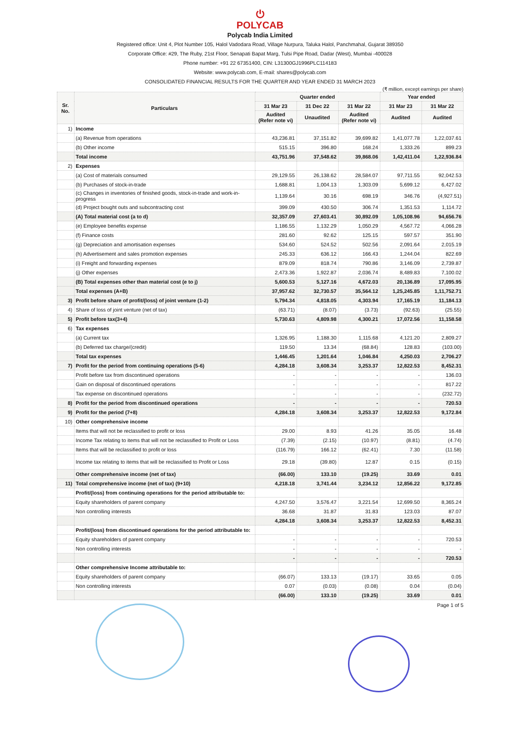⏻
POLYCAB
Polycab India Limited
Registered office: Unit 4, Plot Number 105, Halol Vadodara Road, Village Nurpura, Taluka Halol, Panchmahal, Gujarat 389350
Corporate Office: #29, The Ruby, 21st Floor, Senapati Bapat Marg, Tulsi Pipe Road, Dadar (West), Mumbai -400028
Phone number: +91 22 67351400, CIN: L31300GJ1996PLC114183
Website: www.polycab.com, E-mail: shares@polycab.com
CONSOLIDATED FINANCIAL RESULTS FOR THE QUARTER AND YEAR ENDED 31 MARCH 2023
(₹ million, except earnings per share)
| Sr. No. | Particulars | Quarter ended | | | Year ended | |
| --- | --- | --- | --- | --- | --- | --- |
| | | 31 Mar 23 | 31 Dec 22 | 31 Mar 22 | 31 Mar 23 | 31 Mar 22 |
| | | Audited (Refer note vi) | Unaudited | Audited (Refer note vi) | Audited | Audited |
| 1) | Income | | | | | |
| | (a) Revenue from operations | 43,236.81 | 37,151.82 | 39,699.82 | 1,41,077.78 | 1,22,037.61 |
| | (b) Other income | 515.15 | 396.80 | 168.24 | 1,333.26 | 899.23 |
| | Total income | 43,751.96 | 37,548.62 | 39,868.06 | 1,42,411.04 | 1,22,936.84 |
| 2) | Expenses | | | | | |
| | (a) Cost of materials consumed | 29,129.55 | 26,138.62 | 28,584.07 | 97,711.55 | 92,042.53 |
| | (b) Purchases of stock-in-trade | 1,688.81 | 1,004.13 | 1,303.09 | 5,699.12 | 6,427.02 |
| | (c) Changes in inventories of finished goods, stock-in-trade and work-in-progress | 1,139.64 | 30.16 | 698.19 | 346.76 | (4,927.51) |
| | (d) Project bought outs and subcontracting cost | 399.09 | 430.50 | 306.74 | 1,351.53 | 1,114.72 |
| | (A) Total material cost (a to d) | 32,357.09 | 27,603.41 | 30,892.09 | 1,05,108.96 | 94,656.76 |
| | (e) Employee benefits expense | 1,186.55 | 1,132.29 | 1,050.29 | 4,567.72 | 4,066.28 |
| | (f) Finance costs | 281.60 | 92.62 | 125.15 | 597.57 | 351.90 |
| | (g) Depreciation and amortisation expenses | 534.60 | 524.52 | 502.56 | 2,091.64 | 2,015.19 |
| | (h) Advertisement and sales promotion expenses | 245.33 | 636.12 | 166.43 | 1,244.04 | 822.69 |
| | (i) Freight and forwarding expenses | 879.09 | 818.74 | 790.86 | 3,146.09 | 2,739.87 |
| | (j) Other expenses | 2,473.36 | 1,922.87 | 2,036.74 | 8,489.83 | 7,100.02 |
| | (B) Total expenses other than material cost (e to j) | 5,600.53 | 5,127.16 | 4,672.03 | 20,136.89 | 17,095.95 |
| | Total expenses (A+B) | 37,957.62 | 32,730.57 | 35,564.12 | 1,25,245.85 | 1,11,752.71 |
| 3) | Profit before share of profit/(loss) of joint venture (1-2) | 5,794.34 | 4,818.05 | 4,303.94 | 17,165.19 | 11,184.13 |
| 4) | Share of loss of joint venture (net of tax) | (63.71) | (8.07) | (3.73) | (92.63) | (25.55) |
| 5) | Profit before tax(3+4) | 5,730.63 | 4,809.98 | 4,300.21 | 17,072.56 | 11,158.58 |
| 6) | Tax expenses | | | | | |
| | (a) Current tax | 1,326.95 | 1,188.30 | 1,115.68 | 4,121.20 | 2,809.27 |
| | (b) Deferred tax charge/(credit) | 119.50 | 13.34 | (68.84) | 128.83 | (103.00) |
| | Total tax expenses | 1,446.45 | 1,201.64 | 1,046.84 | 4,250.03 | 2,706.27 |
| 7) | Profit for the period from continuing operations (5-6) | 4,284.18 | 3,608.34 | 3,253.37 | 12,822.53 | 8,452.31 |
| | Profit before tax from discontinued operations | - | - | - | - | 136.03 |
| | Gain on disposal of discontinued operations | - | - | - | - | 817.22 |
| | Tax expense on discontinued operations | - | - | - | - | (232.72) |
| 8) | Profit for the period from discontinued operations | - | - | - | - | 720.53 |
| 9) | Profit for the period (7+8) | 4,284.18 | 3,608.34 | 3,253.37 | 12,822.53 | 9,172.84 |
| 10) | Other comprehensive income | | | | | |
| | Items that will not be reclassified to profit or loss | 29.00 | 8.93 | 41.26 | 35.05 | 16.48 |
| | Income Tax relating to items that will not be reclassified to Profit or Loss | (7.39) | (2.15) | (10.97) | (8.81) | (4.74) |
| | Items that will be reclassified to profit or loss | (116.79) | 166.12 | (62.41) | 7.30 | (11.58) |
| | Income tax relating to items that will be reclassified to Profit or Loss | 29.18 | (39.80) | 12.87 | 0.15 | (0.15) |
| | Other comprehensive income (net of tax) | (66.00) | 133.10 | (19.25) | 33.69 | 0.01 |
| 11) | Total comprehensive income (net of tax) (9+10) | 4,218.18 | 3,741.44 | 3,234.12 | 12,856.22 | 9,172.85 |
| | Profit/(loss) from continuing operations for the period attributable to: | | | | | |
| | Equity shareholders of parent company | 4,247.50 | 3,576.47 | 3,221.54 | 12,699.50 | 8,365.24 |
| | Non controlling interests | 36.68 | 31.87 | 31.83 | 123.03 | 87.07 |
| | | 4,284.18 | 3,608.34 | 3,253.37 | 12,822.53 | 8,452.31 |
| | Profit/(loss) from discontinued operations for the period attributable to: | | | | | |
| | Equity shareholders of parent company | - | - | - | - | 720.53 |
| | Non controlling interests | - | - | - | - | - |
| | | - | - | - | - | 720.53 |
| | Other comprehensive Income attributable to: | | | | | |
| | Equity shareholders of parent company | (66.07) | 133.13 | (19.17) | 33.65 | 0.05 |
| | Non controlling interests | 0.07 | (0.03) | (0.08) | 0.04 | (0.04) |
| | | (66.00) | 133.10 | (19.25) | 33.69 | 0.01 |
Page 1 of 5